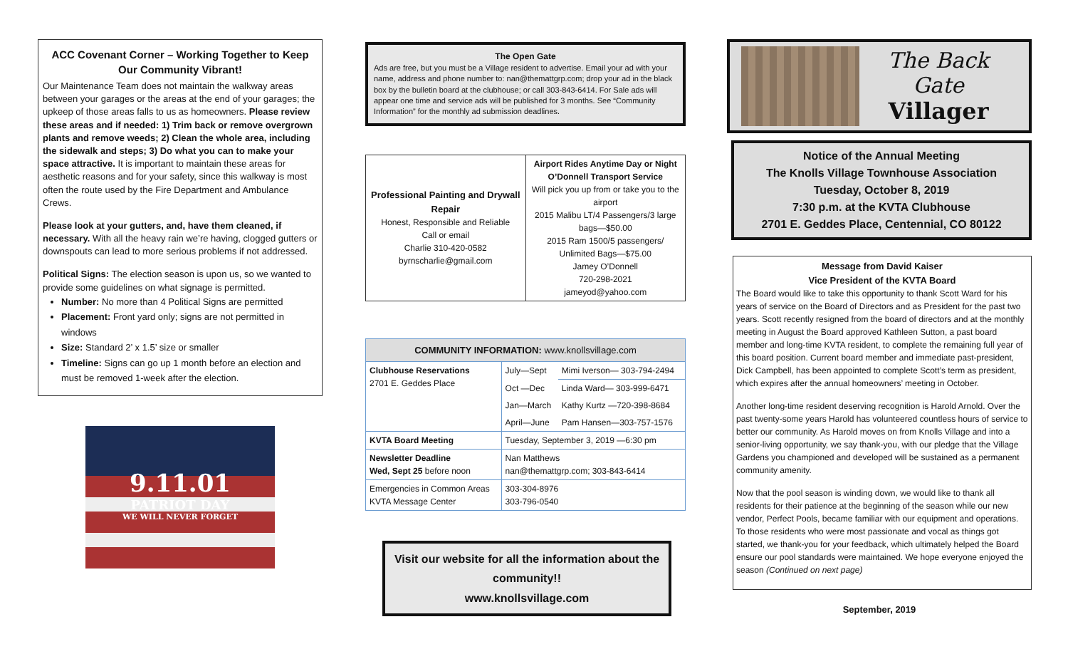ACC Covenant Corner – Working Together to Keep Our Community Vibrant!
Our Maintenance Team does not maintain the walkway areas between your garages or the areas at the end of your garages; the upkeep of those areas falls to us as homeowners. Please review these areas and if needed: 1) Trim back or remove overgrown plants and remove weeds; 2) Clean the whole area, including the sidewalk and steps; 3) Do what you can to make your space attractive. It is important to maintain these areas for aesthetic reasons and for your safety, since this walkway is most often the route used by the Fire Department and Ambulance Crews.
Please look at your gutters, and, have them cleaned, if necessary. With all the heavy rain we’re having, clogged gutters or downspouts can lead to more serious problems if not addressed.
Political Signs: The election season is upon us, so we wanted to provide some guidelines on what signage is permitted.
Number: No more than 4 Political Signs are permitted
Placement: Front yard only; signs are not permitted in windows
Size: Standard 2’ x 1.5’ size or smaller
Timeline: Signs can go up 1 month before an election and must be removed 1-week after the election.
9.11.01
PATRIOT DAY
WE WILL NEVER FORGET
The Open Gate
Ads are free, but you must be a Village resident to advertise. Email your ad with your name, address and phone number to: nan@themattgrp.com; drop your ad in the black box by the bulletin board at the clubhouse; or call 303-843-6414. For Sale ads will appear one time and service ads will be published for 3 months. See “Community Information” for the monthly ad submission deadlines.
| Professional Painting and Drywall Repair Honest, Responsible and Reliable Call or email Charlie 310-420-0582 byrnscharlie@gmail.com | Airport Rides Anytime Day or Night O’Donnell Transport Service Will pick you up from or take you to the airport 2015 Malibu LT/4 Passengers/3 large bags—$50.00 2015 Ram 1500/5 passengers/ Unlimited Bags—$75.00 Jamey O’Donnell 720-298-2021 jameyod@yahoo.com |
| COMMUNITY INFORMATION: www.knollsvillage.com | | |
| --- | --- | --- |
| Clubhouse Reservations 2701 E. Geddes Place | July—Sept | Mimi Iverson— 303-794-2494 |
| | Oct —Dec | Linda Ward— 303-999-6471 |
| | Jan—March | Kathy Kurtz —720-398-8684 |
| | April—June | Pam Hansen—303-757-1576 |
| KVTA Board Meeting | Tuesday, September 3, 2019 —6:30 pm | |
| Newsletter Deadline Wed, Sept 25 before noon | Nan Matthews nan@themattgrp.com; 303-843-6414 | |
| Emergencies in Common Areas KVTA Message Center | 303-304-8976 303-796-0540 | |
Visit our website for all the information about the community!!
www.knollsvillage.com
The Back Gate
Villager
Notice of the Annual Meeting
The Knolls Village Townhouse Association
Tuesday, October 8, 2019
7:30 p.m. at the KVTA Clubhouse
2701 E. Geddes Place, Centennial, CO 80122
Message from David Kaiser
Vice President of the KVTA Board
The Board would like to take this opportunity to thank Scott Ward for his years of service on the Board of Directors and as President for the past two years. Scott recently resigned from the board of directors and at the monthly meeting in August the Board approved Kathleen Sutton, a past board member and long-time KVTA resident, to complete the remaining full year of this board position. Current board member and immediate past-president, Dick Campbell, has been appointed to complete Scott’s term as president, which expires after the annual homeowners’ meeting in October.
Another long-time resident deserving recognition is Harold Arnold. Over the past twenty-some years Harold has volunteered countless hours of service to better our community. As Harold moves on from Knolls Village and into a senior-living opportunity, we say thank-you, with our pledge that the Village Gardens you championed and developed will be sustained as a permanent community amenity.
Now that the pool season is winding down, we would like to thank all residents for their patience at the beginning of the season while our new vendor, Perfect Pools, became familiar with our equipment and operations. To those residents who were most passionate and vocal as things got started, we thank-you for your feedback, which ultimately helped the Board ensure our pool standards were maintained. We hope everyone enjoyed the season (Continued on next page)
September, 2019